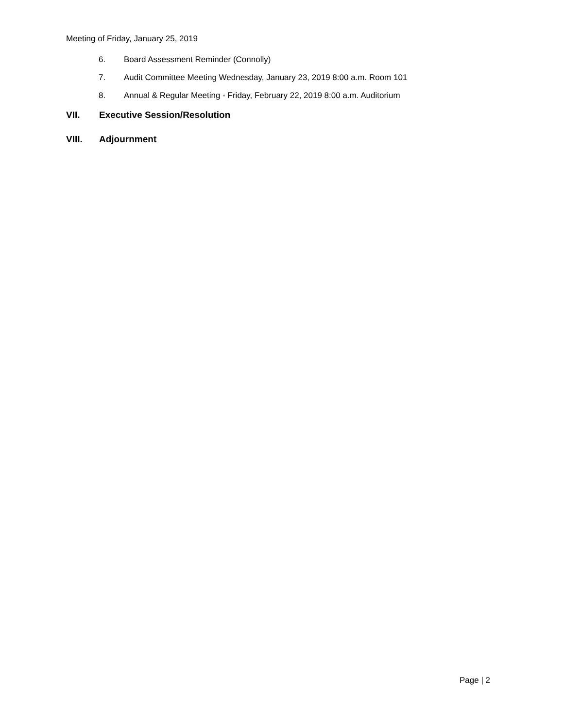Meeting of Friday, January 25, 2019
6. Board Assessment Reminder (Connolly)
7. Audit Committee Meeting Wednesday, January 23, 2019 8:00 a.m. Room 101
8. Annual & Regular Meeting - Friday, February 22, 2019 8:00 a.m. Auditorium
VII. Executive Session/Resolution
VIII. Adjournment
Page | 2